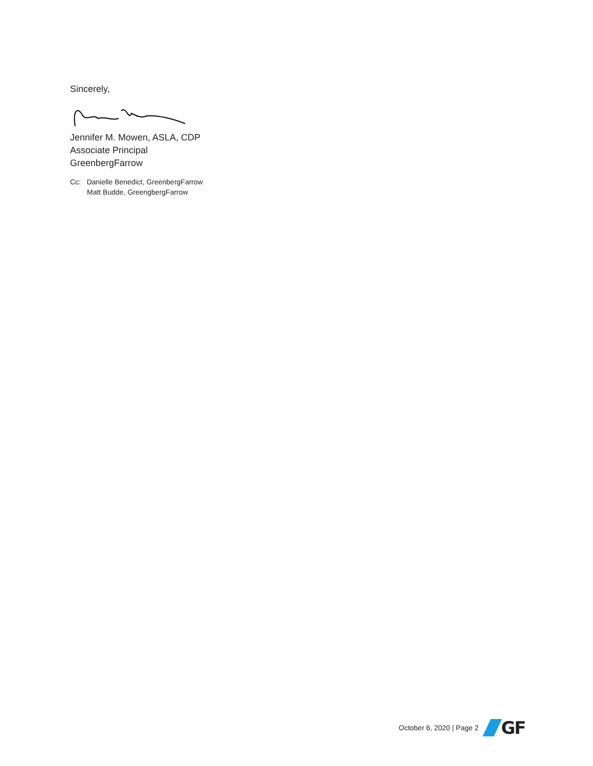Sincerely,
Jennifer M. Mowen, ASLA, CDP
Associate Principal
GreenbergFarrow
Cc: Danielle Benedict, GreenbergFarrow
Matt Budde, GreengbergFarrow
October 6, 2020 | Page 2
GF